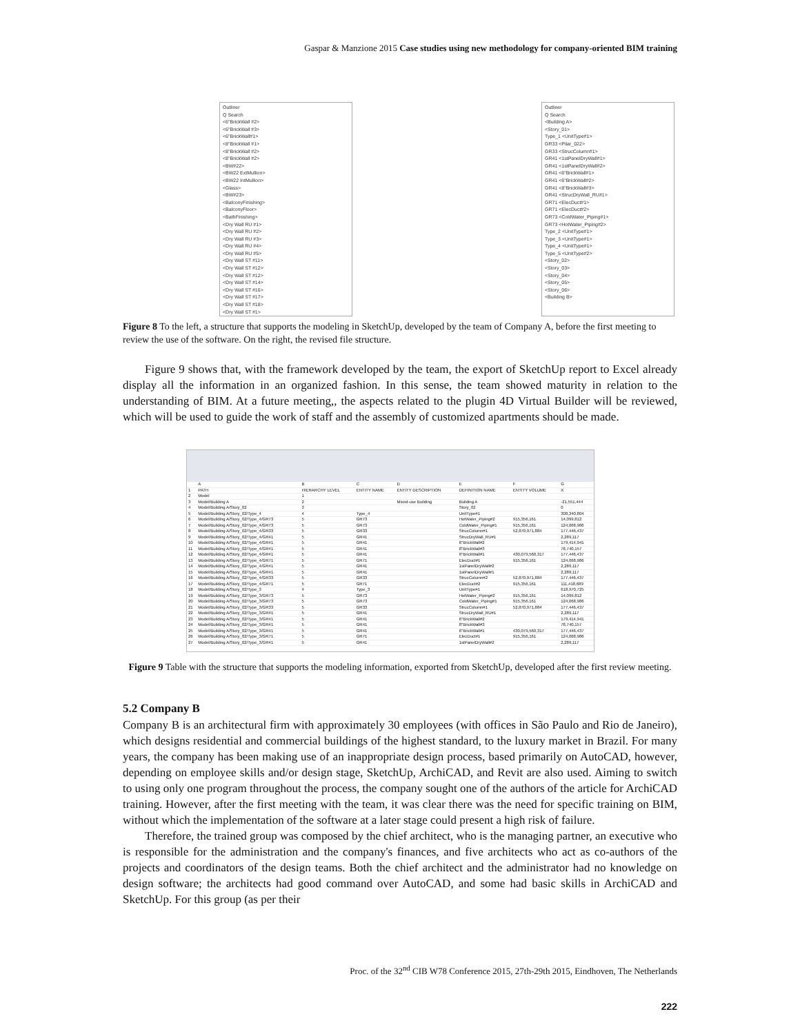Gaspar & Manzione 2015 Case studies using new methodology for company-oriented BIM training
Outliner
Q Search
<6"BrickWall #2>
<6"BrickWall #3>
<6"BrickWall#1>
<8"BrickWall #1>
<8"BrickWall #2>
<8"BrickWall #2>
<BW#22>
<BW22 ExtMullion>
<BW22 IntMullion>
<Glass>
<BW#23>
<BalconyFinishing>
<BalconyFloor>
<BathFinishing>
<Dry Wall RU #1>
<Dry Wall RU #2>
<Dry Wall RU #3>
<Dry Wall RU #4>
<Dry Wall RU #5>
<Dry Wall ST #11>
<Dry Wall ST #12>
<Dry Wall ST #12>
<Dry Wall ST #14>
<Dry Wall ST #16>
<Dry Wall ST #17>
<Dry Wall ST #18>
<Dry Wall ST #1>
Outliner
Q Search
<Building A>
<Story_01>
Type_1 <UnitType#1>
GR33 <Pilar_022>
GR33 <StrucColumn#1>
GR41 <1stPanelDryWall#1>
GR41 <1stPanelDryWall#2>
GR41 <6"BrickWall#1>
GR41 <6"BrickWall#2>
GR41 <8"BrickWall#3>
GR41 <StrucDryWall_RU#1>
GR71 <ElecDuct#1>
GR71 <ElecDuct#2>
GR73 <ColdWater_Piping#1>
GR73 <HotWater_Piping#2>
Type_2 <UnitType#1>
Type_3 <UnitType#1>
Type_4 <UnitType#1>
Type_5 <UnitType#2>
<Story_02>
<Story_03>
<Story_04>
<Story_05>
<Story_06>
<Building B>
Figure 8 To the left, a structure that supports the modeling in SketchUp, developed by the team of Company A, before the first meeting to review the use of the software. On the right, the revised file structure.
Figure 9 shows that, with the framework developed by the team, the export of SketchUp report to Excel already display all the information in an organized fashion. In this sense, the team showed maturity in relation to the understanding of BIM. At a future meeting,, the aspects related to the plugin 4D Virtual Builder will be reviewed, which will be used to guide the work of staff and the assembly of customized apartments should be made.
| | A | B | C | D | E | F | G |
| --- | --- | --- | --- | --- | --- | --- | --- |
| 1 | PATH | HIERARCHY LEVEL | ENTITY NAME | ENTITY DESCRIPTION | DEFINITION NAME | ENTITY VOLUME | X |
| 2 | Model | 1 | | | | | |
| 3 | Model/Building A | 2 | | Mixed-use Building | Building A | | -21,551,444 |
| 4 | Model/Building A/Story_02 | 3 | | | Story_02 | | 0 |
| 5 | Model/Building A/Story_02/Type_4 | 4 | Type_4 | | UnitType#1 | | 308,340,804 |
| 6 | Model/Building A/Story_02/Type_4/GR73 | 5 | GR73 | | HotWater_Piping#2 | 915,356,161 | 14,099,812 |
| 7 | Model/Building A/Story_02/Type_4/GR73 | 5 | GR73 | | ColdWater_Piping#1 | 915,356,161 | 124,068,986 |
| 8 | Model/Building A/Story_02/Type_4/GR33 | 5 | GR33 | | StrucColumn#1 | 52,870,971,884 | 177,446,437 |
| 9 | Model/Building A/Story_02/Type_4/GR41 | 5 | GR41 | | StrucDryWall_RU#1 | | 2,289,117 |
| 10 | Model/Building A/Story_02/Type_4/GR41 | 5 | GR41 | | 6"BrickWall#2 | | 179,414,941 |
| 11 | Model/Building A/Story_02/Type_4/GR41 | 5 | GR41 | | 8"BrickWall#3 | | 78,740,157 |
| 12 | Model/Building A/Story_02/Type_4/GR41 | 5 | GR41 | | 6"BrickWall#1 | 430,079,560,317 | 177,446,437 |
| 13 | Model/Building A/Story_02/Type_4/GR71 | 5 | GR71 | | ElecDuct#1 | 915,356,161 | 124,068,986 |
| 14 | Model/Building A/Story_02/Type_4/GR41 | 5 | GR41 | | 1stPanelDryWall#2 | | 2,289,117 |
| 15 | Model/Building A/Story_02/Type_4/GR41 | 5 | GR41 | | 1stPanelDryWall#1 | | 2,289,117 |
| 16 | Model/Building A/Story_02/Type_4/GR33 | 5 | GR33 | | StrucColumn#2 | 52,870,971,884 | 177,446,437 |
| 17 | Model/Building A/Story_02/Type_4/GR71 | 5 | GR71 | | ElecDuct#2 | 915,356,161 | 111,418,689 |
| 18 | Model/Building A/Story_02/Type_3 | 4 | Type_3 | | UnitType#1 | | 618,970,725 |
| 19 | Model/Building A/Story_02/Type_3/GR73 | 5 | GR73 | | HotWater_Piping#2 | 915,356,161 | 14,099,812 |
| 20 | Model/Building A/Story_02/Type_3/GR73 | 5 | GR73 | | ColdWater_Piping#1 | 915,356,161 | 124,068,986 |
| 21 | Model/Building A/Story_02/Type_3/GR33 | 5 | GR33 | | StrucColumn#1 | 52,870,971,884 | 177,446,437 |
| 22 | Model/Building A/Story_02/Type_3/GR41 | 5 | GR41 | | StrucDryWall_RU#1 | | 2,289,117 |
| 23 | Model/Building A/Story_02/Type_3/GR41 | 5 | GR41 | | 6"BrickWall#2 | | 179,414,941 |
| 24 | Model/Building A/Story_02/Type_3/GR41 | 5 | GR41 | | 8"BrickWall#3 | | 78,740,157 |
| 25 | Model/Building A/Story_02/Type_3/GR41 | 5 | GR41 | | 6"BrickWall#1 | 430,079,560,317 | 177,446,437 |
| 26 | Model/Building A/Story_02/Type_3/GR71 | 5 | GR71 | | ElecDuct#1 | 915,356,161 | 124,068,986 |
| 27 | Model/Building A/Story_02/Type_3/GR41 | 5 | GR41 | | 1stPanelDryWall#2 | | 2,289,117 |
Figure 9 Table with the structure that supports the modeling information, exported from SketchUp, developed after the first review meeting.
5.2 Company B
Company B is an architectural firm with approximately 30 employees (with offices in São Paulo and Rio de Janeiro), which designs residential and commercial buildings of the highest standard, to the luxury market in Brazil. For many years, the company has been making use of an inappropriate design process, based primarily on AutoCAD, however, depending on employee skills and/or design stage, SketchUp, ArchiCAD, and Revit are also used. Aiming to switch to using only one program throughout the process, the company sought one of the authors of the article for ArchiCAD training. However, after the first meeting with the team, it was clear there was the need for specific training on BIM, without which the implementation of the software at a later stage could present a high risk of failure.
Therefore, the trained group was composed by the chief architect, who is the managing partner, an executive who is responsible for the administration and the company's finances, and five architects who act as co-authors of the projects and coordinators of the design teams. Both the chief architect and the administrator had no knowledge on design software; the architects had good command over AutoCAD, and some had basic skills in ArchiCAD and SketchUp. For this group (as per their
Proc. of the 32<sup>nd</sup> CIB W78 Conference 2015, 27th-29th 2015, Eindhoven, The Netherlands
222